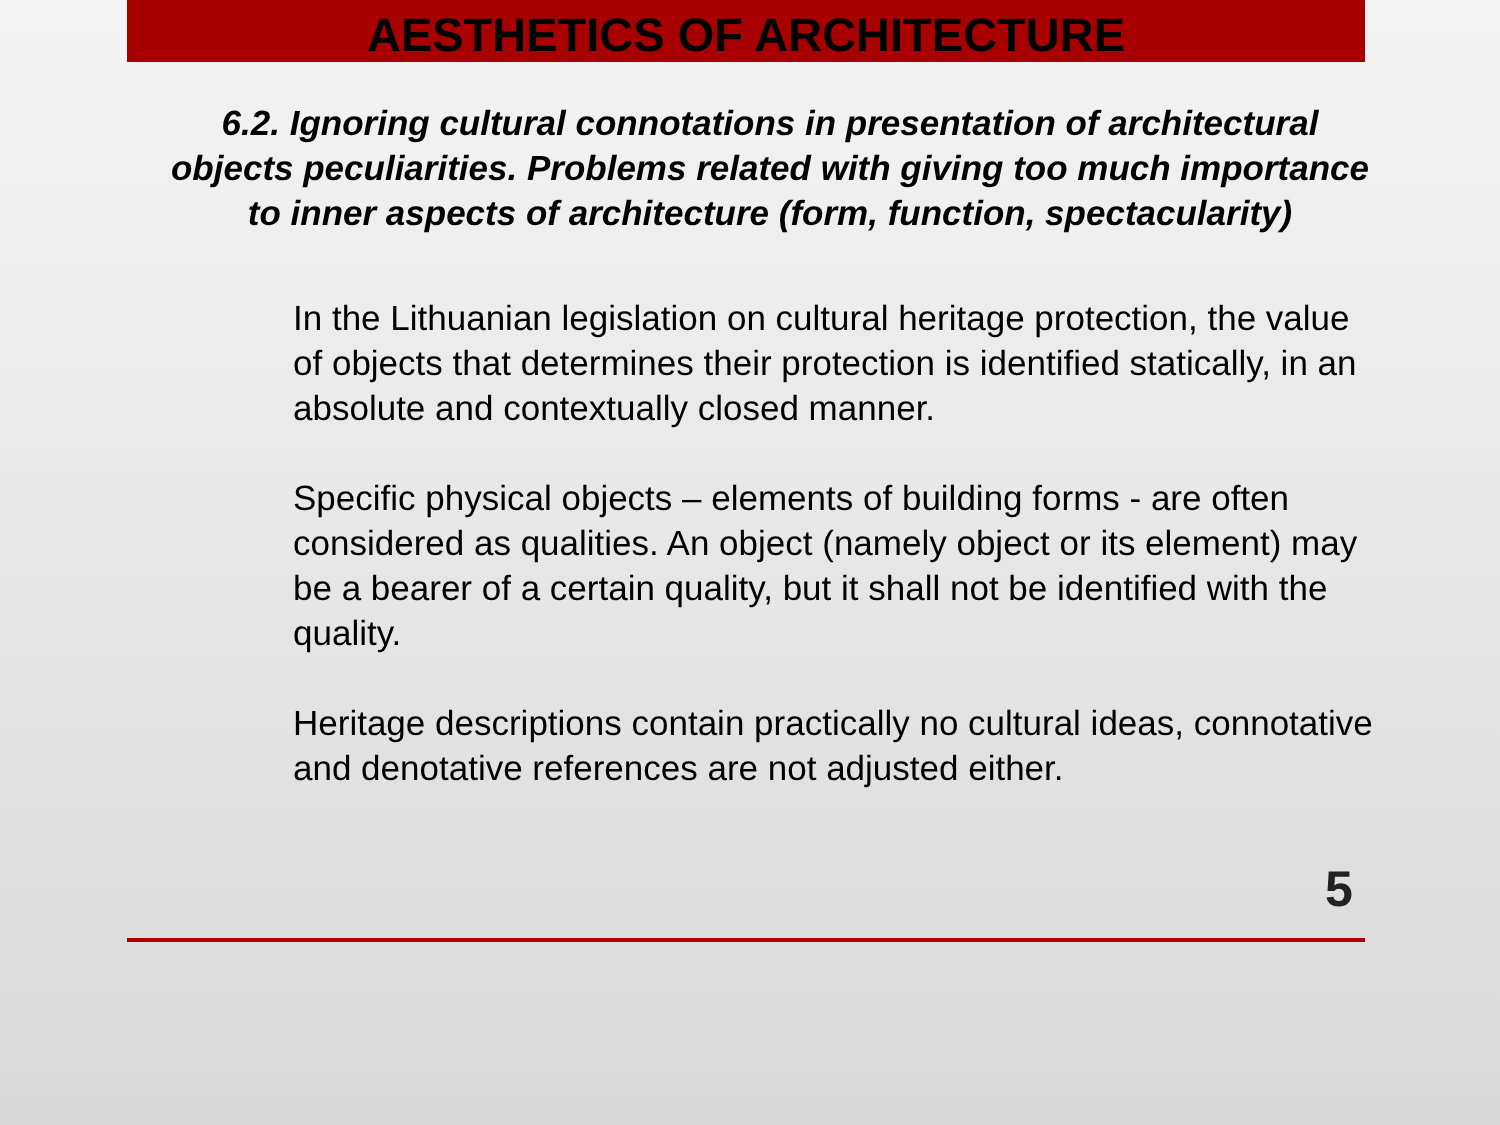AESTHETICS OF ARCHITECTURE
6.2. Ignoring cultural connotations in presentation of architectural objects peculiarities. Problems related with giving too much importance to inner aspects of architecture (form, function, spectacularity)
In the Lithuanian legislation on cultural heritage protection, the value of objects that determines their protection is identified statically, in an absolute and contextually closed manner.
Specific physical objects – elements of building forms - are often considered as qualities. An object (namely object or its element) may be a bearer of a certain quality, but it shall not be identified with the quality.
Heritage descriptions contain practically no cultural ideas, connotative and denotative references are not adjusted either.
5